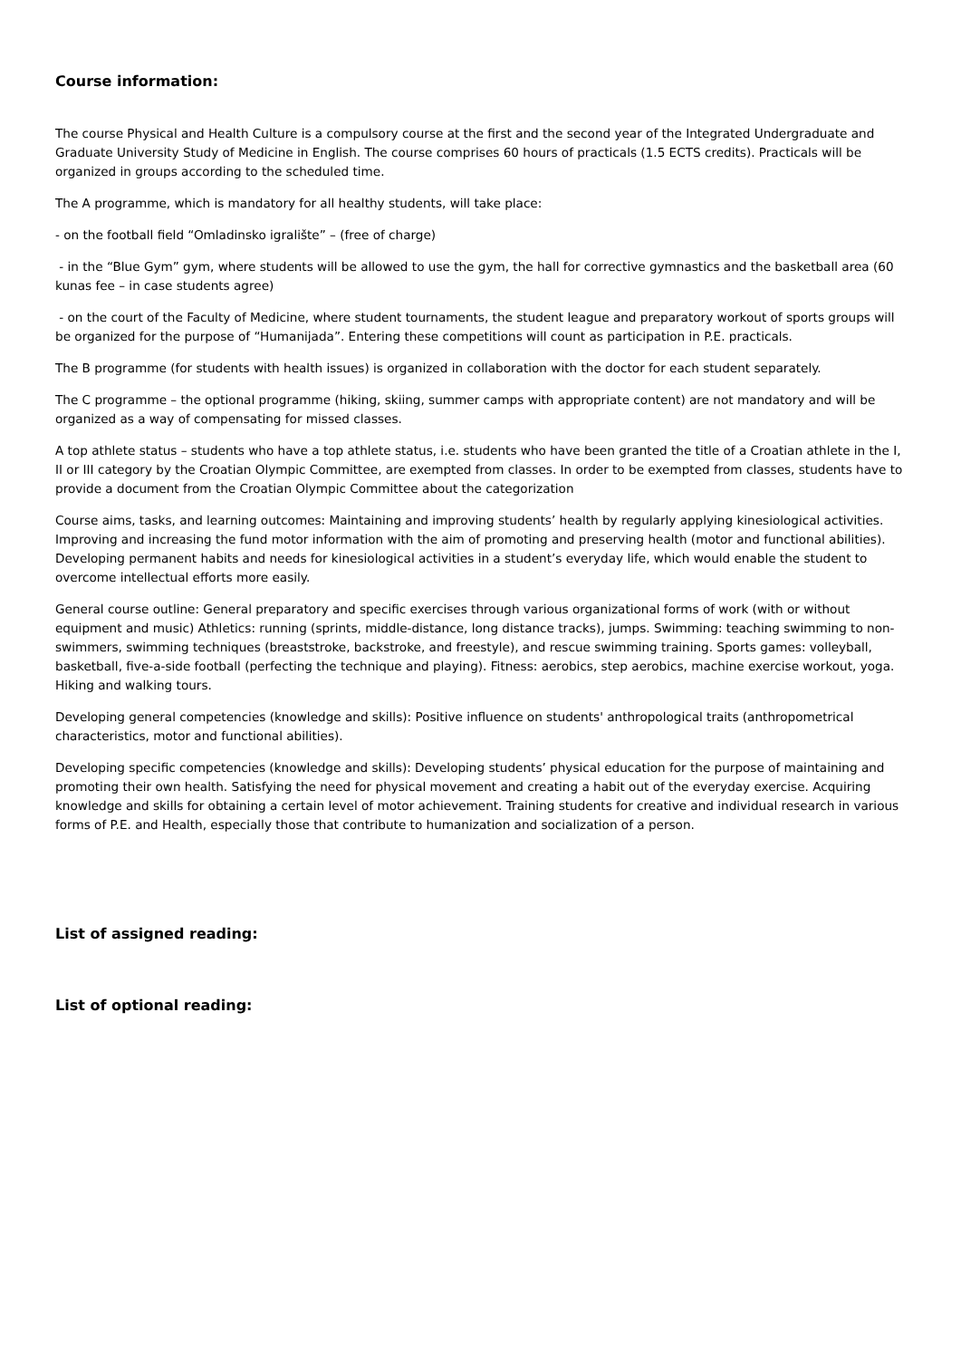Course information:
The course Physical and Health Culture is a compulsory course at the first and the second year of the Integrated Undergraduate and Graduate University Study of Medicine in English. The course comprises 60 hours of practicals (1.5 ECTS credits). Practicals will be organized in groups according to the scheduled time.
The A programme, which is mandatory for all healthy students, will take place:
- on the football field “Omladinsko igralište” – (free of charge)
- in the “Blue Gym” gym, where students will be allowed to use the gym, the hall for corrective gymnastics and the basketball area (60 kunas fee – in case students agree)
- on the court of the Faculty of Medicine, where student tournaments, the student league and preparatory workout of sports groups will be organized for the purpose of “Humanijada”. Entering these competitions will count as participation in P.E. practicals.
The B programme (for students with health issues) is organized in collaboration with the doctor for each student separately.
The C programme – the optional programme (hiking, skiing, summer camps with appropriate content) are not mandatory and will be organized as a way of compensating for missed classes.
A top athlete status – students who have a top athlete status, i.e. students who have been granted the title of a Croatian athlete in the I, II or III category by the Croatian Olympic Committee, are exempted from classes. In order to be exempted from classes, students have to provide a document from the Croatian Olympic Committee about the categorization
Course aims, tasks, and learning outcomes: Maintaining and improving students’ health by regularly applying kinesiological activities. Improving and increasing the fund motor information with the aim of promoting and preserving health (motor and functional abilities). Developing permanent habits and needs for kinesiological activities in a student’s everyday life, which would enable the student to overcome intellectual efforts more easily.
General course outline: General preparatory and specific exercises through various organizational forms of work (with or without equipment and music) Athletics: running (sprints, middle-distance, long distance tracks), jumps. Swimming: teaching swimming to non-swimmers, swimming techniques (breaststroke, backstroke, and freestyle), and rescue swimming training. Sports games: volleyball, basketball, five-a-side football (perfecting the technique and playing). Fitness: aerobics, step aerobics, machine exercise workout, yoga. Hiking and walking tours.
Developing general competencies (knowledge and skills): Positive influence on students' anthropological traits (anthropometrical characteristics, motor and functional abilities).
Developing specific competencies (knowledge and skills): Developing students’ physical education for the purpose of maintaining and promoting their own health. Satisfying the need for physical movement and creating a habit out of the everyday exercise. Acquiring knowledge and skills for obtaining a certain level of motor achievement. Training students for creative and individual research in various forms of P.E. and Health, especially those that contribute to humanization and socialization of a person.
List of assigned reading:
List of optional reading: